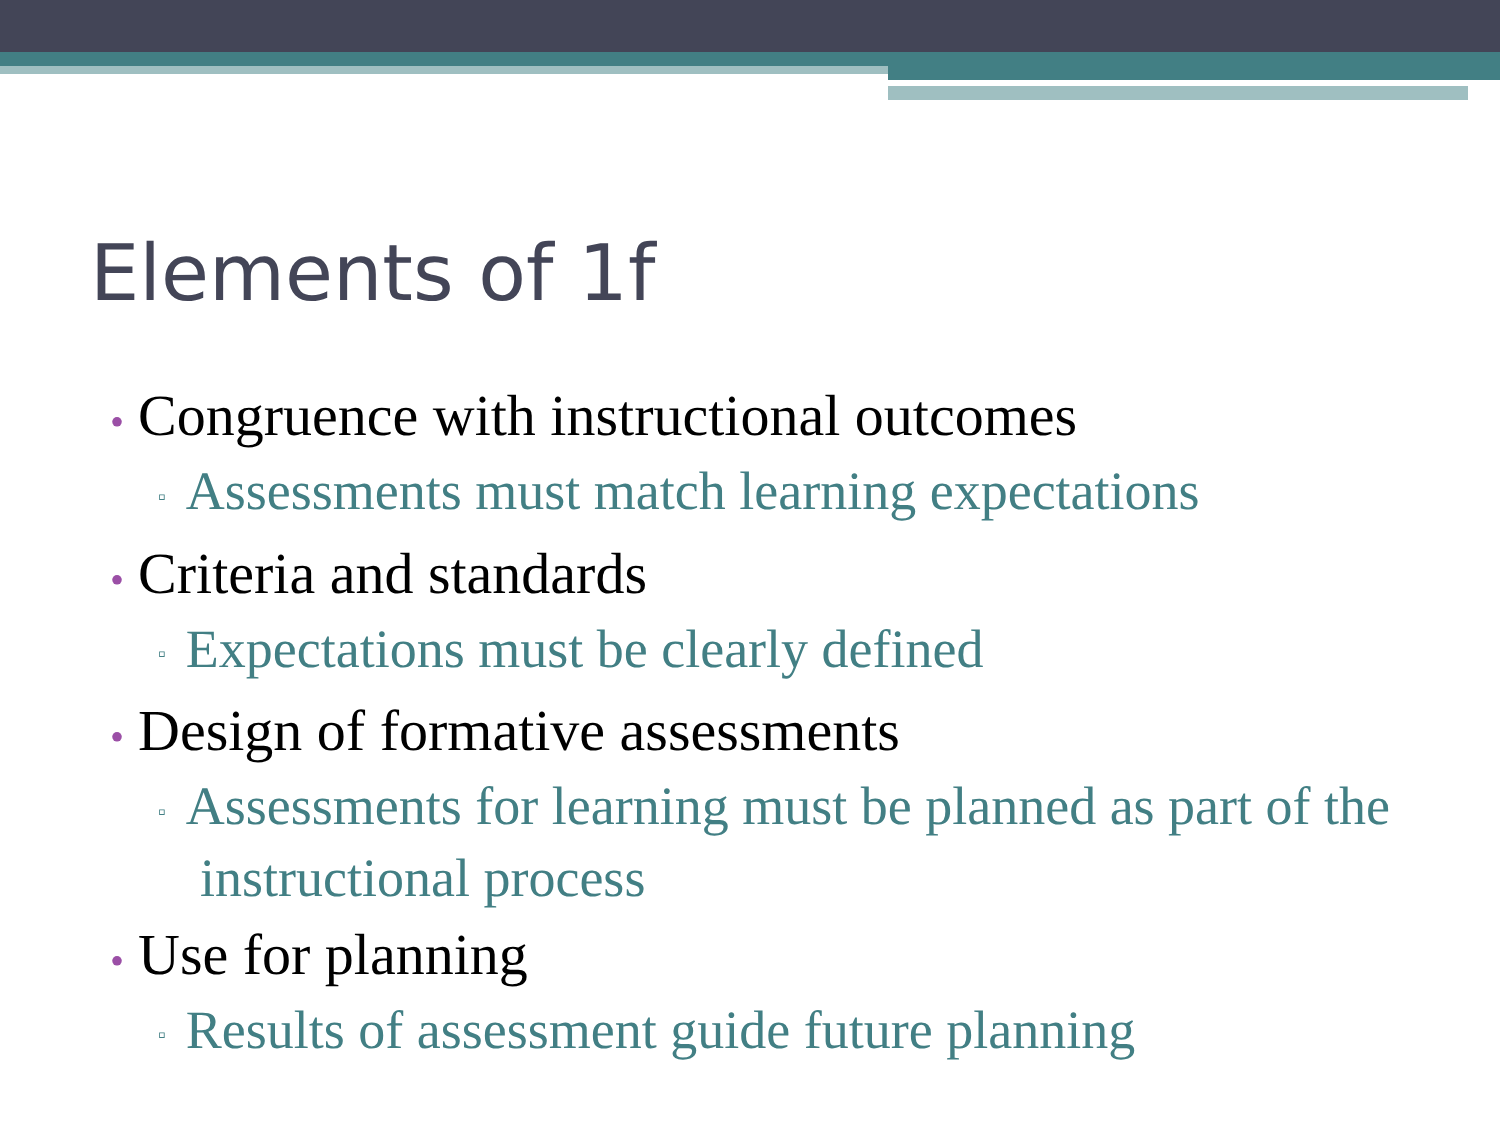Elements of 1f
• Congruence with instructional outcomes
▫ Assessments must match learning expectations
• Criteria and standards
▫ Expectations must be clearly defined
• Design of formative assessments
▫ Assessments for learning must be planned as part of the instructional process
• Use for planning
▫ Results of assessment guide future planning